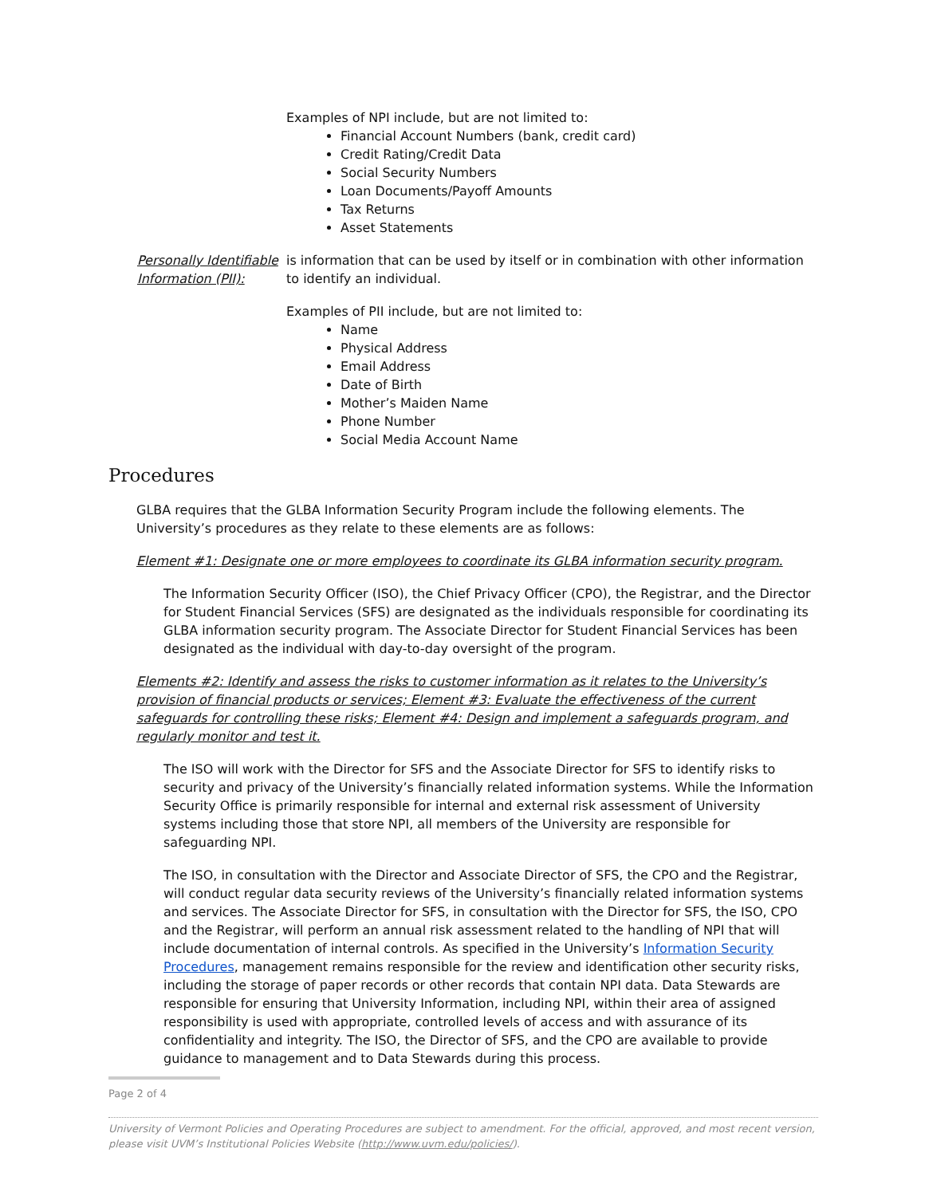Examples of NPI include, but are not limited to:
Financial Account Numbers (bank, credit card)
Credit Rating/Credit Data
Social Security Numbers
Loan Documents/Payoff Amounts
Tax Returns
Asset Statements
Personally Identifiable Information (PII):
is information that can be used by itself or in combination with other information to identify an individual.
Examples of PII include, but are not limited to:
Name
Physical Address
Email Address
Date of Birth
Mother’s Maiden Name
Phone Number
Social Media Account Name
Procedures
GLBA requires that the GLBA Information Security Program include the following elements. The University’s procedures as they relate to these elements are as follows:
Element #1: Designate one or more employees to coordinate its GLBA information security program.
The Information Security Officer (ISO), the Chief Privacy Officer (CPO), the Registrar, and the Director for Student Financial Services (SFS) are designated as the individuals responsible for coordinating its GLBA information security program. The Associate Director for Student Financial Services has been designated as the individual with day-to-day oversight of the program.
Elements #2: Identify and assess the risks to customer information as it relates to the University’s provision of financial products or services; Element #3: Evaluate the effectiveness of the current safeguards for controlling these risks; Element #4: Design and implement a safeguards program, and regularly monitor and test it.
The ISO will work with the Director for SFS and the Associate Director for SFS to identify risks to security and privacy of the University’s financially related information systems. While the Information Security Office is primarily responsible for internal and external risk assessment of University systems including those that store NPI, all members of the University are responsible for safeguarding NPI.
The ISO, in consultation with the Director and Associate Director of SFS, the CPO and the Registrar, will conduct regular data security reviews of the University’s financially related information systems and services. The Associate Director for SFS, in consultation with the Director for SFS, the ISO, CPO and the Registrar, will perform an annual risk assessment related to the handling of NPI that will include documentation of internal controls. As specified in the University’s Information Security Procedures, management remains responsible for the review and identification other security risks, including the storage of paper records or other records that contain NPI data. Data Stewards are responsible for ensuring that University Information, including NPI, within their area of assigned responsibility is used with appropriate, controlled levels of access and with assurance of its confidentiality and integrity. The ISO, the Director of SFS, and the CPO are available to provide guidance to management and to Data Stewards during this process.
Page 2 of 4
University of Vermont Policies and Operating Procedures are subject to amendment. For the official, approved, and most recent version, please visit UVM’s Institutional Policies Website (http://www.uvm.edu/policies/).